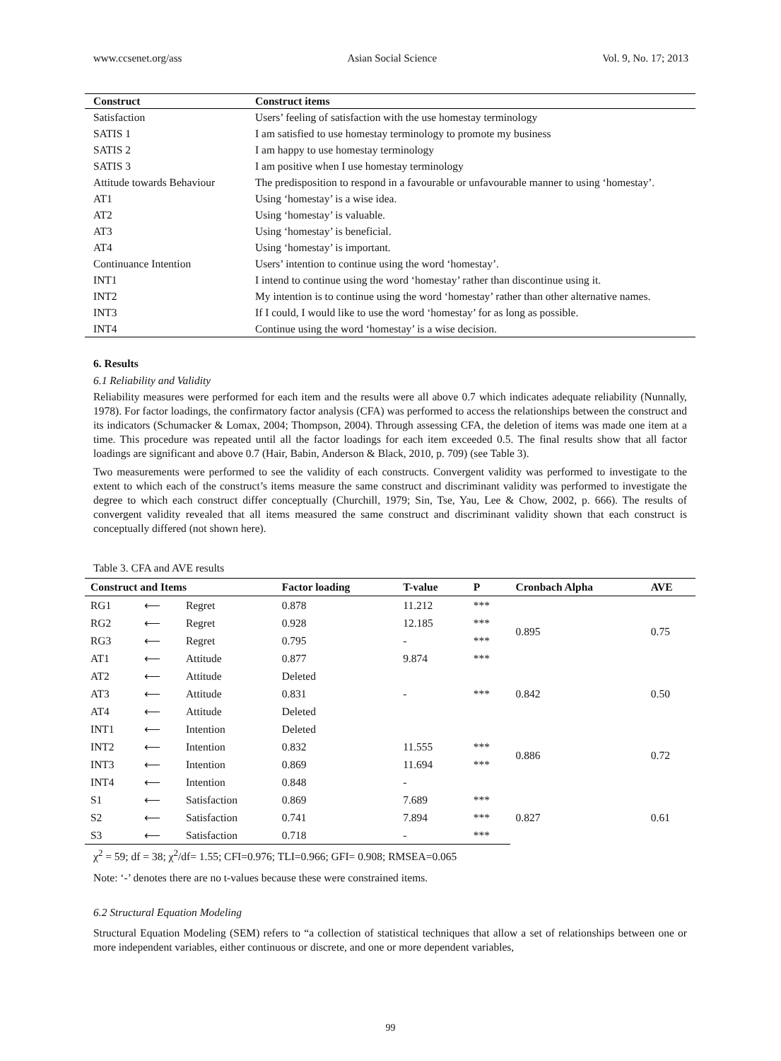www.ccsenet.org/ass Asian Social Science Vol. 9, No. 17; 2013
| Construct | Construct items |
| --- | --- |
| Satisfaction | Users’ feeling of satisfaction with the use homestay terminology |
| SATIS 1 | I am satisfied to use homestay terminology to promote my business |
| SATIS 2 | I am happy to use homestay terminology |
| SATIS 3 | I am positive when I use homestay terminology |
| Attitude towards Behaviour | The predisposition to respond in a favourable or unfavourable manner to using ‘homestay’. |
| AT1 | Using ‘homestay’ is a wise idea. |
| AT2 | Using ‘homestay’ is valuable. |
| AT3 | Using ‘homestay’ is beneficial. |
| AT4 | Using ‘homestay’ is important. |
| Continuance Intention | Users’ intention to continue using the word ‘homestay’. |
| INT1 | I intend to continue using the word ‘homestay’ rather than discontinue using it. |
| INT2 | My intention is to continue using the word ‘homestay’ rather than other alternative names. |
| INT3 | If I could, I would like to use the word ‘homestay’ for as long as possible. |
| INT4 | Continue using the word ‘homestay’ is a wise decision. |
6. Results
6.1 Reliability and Validity
Reliability measures were performed for each item and the results were all above 0.7 which indicates adequate reliability (Nunnally, 1978). For factor loadings, the confirmatory factor analysis (CFA) was performed to access the relationships between the construct and its indicators (Schumacker & Lomax, 2004; Thompson, 2004). Through assessing CFA, the deletion of items was made one item at a time. This procedure was repeated until all the factor loadings for each item exceeded 0.5. The final results show that all factor loadings are significant and above 0.7 (Hair, Babin, Anderson & Black, 2010, p. 709) (see Table 3).
Two measurements were performed to see the validity of each constructs. Convergent validity was performed to investigate to the extent to which each of the construct’s items measure the same construct and discriminant validity was performed to investigate the degree to which each construct differ conceptually (Churchill, 1979; Sin, Tse, Yau, Lee & Chow, 2002, p. 666). The results of convergent validity revealed that all items measured the same construct and discriminant validity shown that each construct is conceptually differed (not shown here).
Table 3. CFA and AVE results
| Construct and Items | | | Factor loading | T-value | P | Cronbach Alpha | AVE |
| --- | --- | --- | --- | --- | --- | --- | --- |
| RG1 | ⟵ | Regret | 0.878 | 11.212 | *** | 0.895 | 0.75 |
| RG2 | ⟵ | Regret | 0.928 | 12.185 | *** | | |
| RG3 | ⟵ | Regret | 0.795 | - | *** | | |
| AT1 | ⟵ | Attitude | 0.877 | 9.874 | *** | | |
| AT2 | ⟵ | Attitude | Deleted | | | 0.842 | 0.50 |
| AT3 | ⟵ | Attitude | 0.831 | - | *** | | |
| AT4 | ⟵ | Attitude | Deleted | | | | |
| INT1 | ⟵ | Intention | Deleted | | | 0.886 | 0.72 |
| INT2 | ⟵ | Intention | 0.832 | 11.555 | *** | | |
| INT3 | ⟵ | Intention | 0.869 | 11.694 | *** | | |
| INT4 | ⟵ | Intention | 0.848 | - | | | |
| S1 | ⟵ | Satisfaction | 0.869 | 7.689 | *** | 0.827 | 0.61 |
| S2 | ⟵ | Satisfaction | 0.741 | 7.894 | *** | | |
| S3 | ⟵ | Satisfaction | 0.718 | - | *** | | |
χ<sup>2</sup> = 59; df = 38; χ<sup>2</sup>/df= 1.55; CFI=0.976; TLI=0.966; GFI= 0.908; RMSEA=0.065
Note: ‘-’ denotes there are no t-values because these were constrained items.
6.2 Structural Equation Modeling
Structural Equation Modeling (SEM) refers to “a collection of statistical techniques that allow a set of relationships between one or more independent variables, either continuous or discrete, and one or more dependent variables,
99